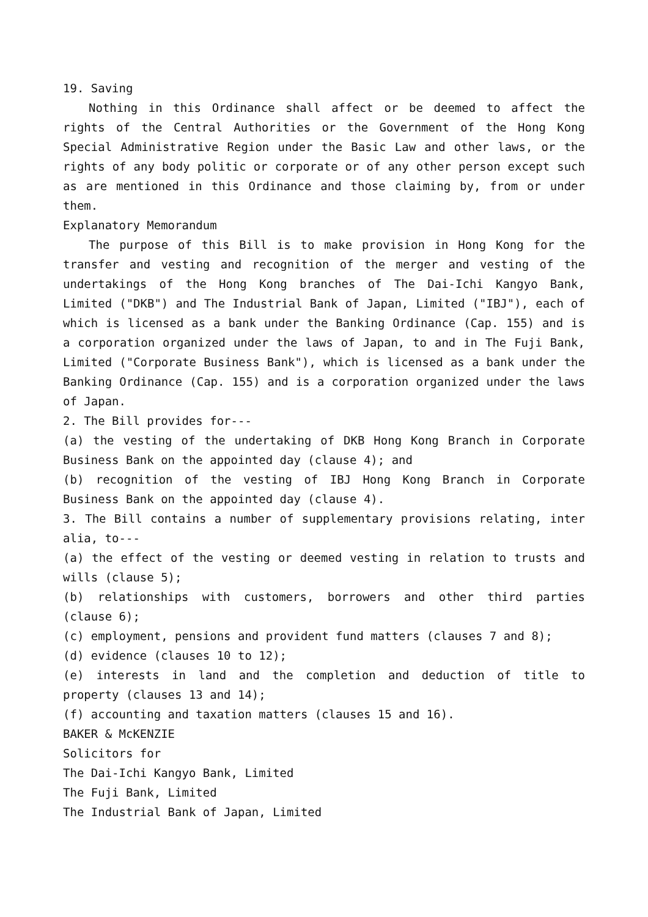19. Saving
Nothing in this Ordinance shall affect or be deemed to affect the rights of the Central Authorities or the Government of the Hong Kong Special Administrative Region under the Basic Law and other laws, or the rights of any body politic or corporate or of any other person except such as are mentioned in this Ordinance and those claiming by, from or under them.
Explanatory Memorandum
The purpose of this Bill is to make provision in Hong Kong for the transfer and vesting and recognition of the merger and vesting of the undertakings of the Hong Kong branches of The Dai-Ichi Kangyo Bank, Limited ("DKB") and The Industrial Bank of Japan, Limited ("IBJ"), each of which is licensed as a bank under the Banking Ordinance (Cap. 155) and is a corporation organized under the laws of Japan, to and in The Fuji Bank, Limited ("Corporate Business Bank"), which is licensed as a bank under the Banking Ordinance (Cap. 155) and is a corporation organized under the laws of Japan.
2. The Bill provides for---
(a) the vesting of the undertaking of DKB Hong Kong Branch in Corporate Business Bank on the appointed day (clause 4); and
(b) recognition of the vesting of IBJ Hong Kong Branch in Corporate Business Bank on the appointed day (clause 4).
3. The Bill contains a number of supplementary provisions relating, inter alia, to---
(a) the effect of the vesting or deemed vesting in relation to trusts and wills (clause 5);
(b) relationships with customers, borrowers and other third parties (clause 6);
(c) employment, pensions and provident fund matters (clauses 7 and 8);
(d) evidence (clauses 10 to 12);
(e) interests in land and the completion and deduction of title to property (clauses 13 and 14);
(f) accounting and taxation matters (clauses 15 and 16).
BAKER & McKENZIE
Solicitors for
The Dai-Ichi Kangyo Bank, Limited
The Fuji Bank, Limited
The Industrial Bank of Japan, Limited